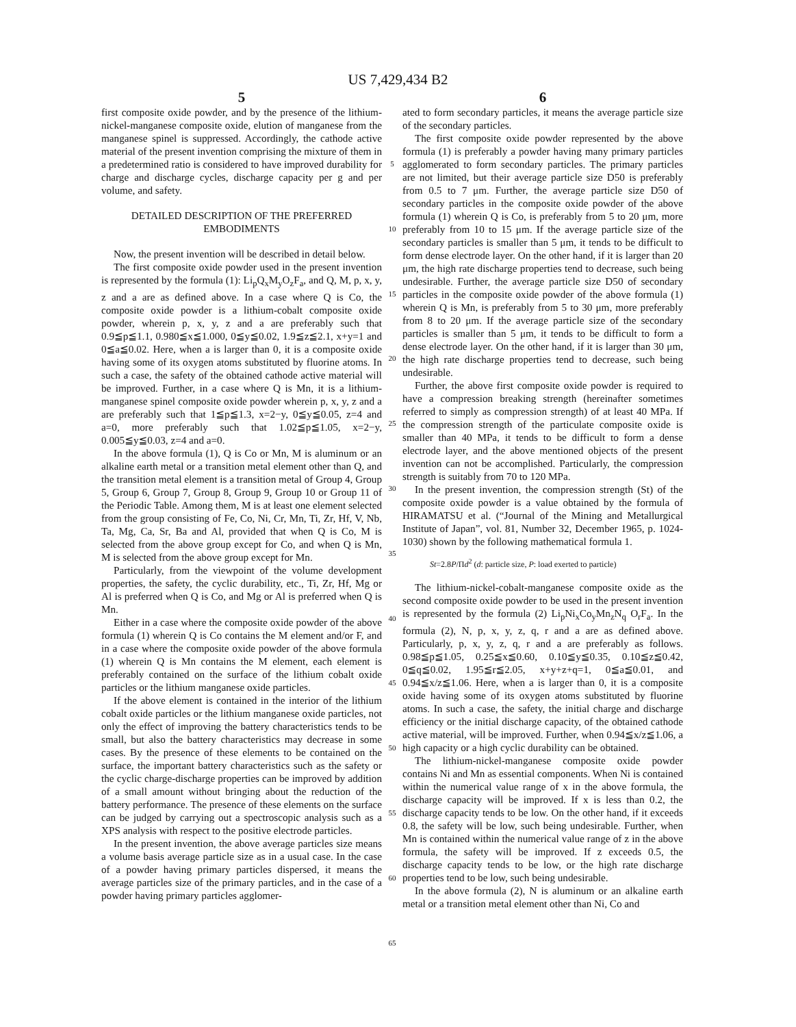US 7,429,434 B2
5
first composite oxide powder, and by the presence of the lithium-nickel-manganese composite oxide, elution of manganese from the manganese spinel is suppressed. Accordingly, the cathode active material of the present invention comprising the mixture of them in a predetermined ratio is considered to have improved durability for charge and discharge cycles, discharge capacity per g and per volume, and safety.
DETAILED DESCRIPTION OF THE PREFERRED EMBODIMENTS
Now, the present invention will be described in detail below.
The first composite oxide powder used in the present invention is represented by the formula (1): Li<sub>p</sub>Q<sub>x</sub>M<sub>y</sub>O<sub>z</sub>F<sub>a</sub>, and Q, M, p, x, y, z and a are as defined above. In a case where Q is Co, the composite oxide powder is a lithium-cobalt composite oxide powder, wherein p, x, y, z and a are preferably such that 0.9≦p≦1.1, 0.980≦x≦1.000, 0≦y≦0.02, 1.9≦z≦2.1, x+y=1 and 0≦a≦0.02. Here, when a is larger than 0, it is a composite oxide having some of its oxygen atoms substituted by fluorine atoms. In such a case, the safety of the obtained cathode active material will be improved. Further, in a case where Q is Mn, it is a lithium-manganese spinel composite oxide powder wherein p, x, y, z and a are preferably such that 1≦p≦1.3, x=2−y, 0≦y≦0.05, z=4 and a=0, more preferably such that 1.02≦p≦1.05, x=2−y, 0.005≦y≦0.03, z=4 and a=0.
In the above formula (1), Q is Co or Mn, M is aluminum or an alkaline earth metal or a transition metal element other than Q, and the transition metal element is a transition metal of Group 4, Group 5, Group 6, Group 7, Group 8, Group 9, Group 10 or Group 11 of the Periodic Table. Among them, M is at least one element selected from the group consisting of Fe, Co, Ni, Cr, Mn, Ti, Zr, Hf, V, Nb, Ta, Mg, Ca, Sr, Ba and Al, provided that when Q is Co, M is selected from the above group except for Co, and when Q is Mn, M is selected from the above group except for Mn.
Particularly, from the viewpoint of the volume development properties, the safety, the cyclic durability, etc., Ti, Zr, Hf, Mg or Al is preferred when Q is Co, and Mg or Al is preferred when Q is Mn.
Either in a case where the composite oxide powder of the above formula (1) wherein Q is Co contains the M element and/or F, and in a case where the composite oxide powder of the above formula (1) wherein Q is Mn contains the M element, each element is preferably contained on the surface of the lithium cobalt oxide particles or the lithium manganese oxide particles.
If the above element is contained in the interior of the lithium cobalt oxide particles or the lithium manganese oxide particles, not only the effect of improving the battery characteristics tends to be small, but also the battery characteristics may decrease in some cases. By the presence of these elements to be contained on the surface, the important battery characteristics such as the safety or the cyclic charge-discharge properties can be improved by addition of a small amount without bringing about the reduction of the battery performance. The presence of these elements on the surface can be judged by carrying out a spectroscopic analysis such as a XPS analysis with respect to the positive electrode particles.
In the present invention, the above average particles size means a volume basis average particle size as in a usual case. In the case of a powder having primary particles dispersed, it means the average particles size of the primary particles, and in the case of a powder having primary particles agglomer-
5
10
15
20
25
30
35
40
45
50
55
60
65
6
ated to form secondary particles, it means the average particle size of the secondary particles.
The first composite oxide powder represented by the above formula (1) is preferably a powder having many primary particles agglomerated to form secondary particles. The primary particles are not limited, but their average particle size D50 is preferably from 0.5 to 7 μm. Further, the average particle size D50 of secondary particles in the composite oxide powder of the above formula (1) wherein Q is Co, is preferably from 5 to 20 μm, more preferably from 10 to 15 μm. If the average particle size of the secondary particles is smaller than 5 μm, it tends to be difficult to form dense electrode layer. On the other hand, if it is larger than 20 μm, the high rate discharge properties tend to decrease, such being undesirable. Further, the average particle size D50 of secondary particles in the composite oxide powder of the above formula (1) wherein Q is Mn, is preferably from 5 to 30 μm, more preferably from 8 to 20 μm. If the average particle size of the secondary particles is smaller than 5 μm, it tends to be difficult to form a dense electrode layer. On the other hand, if it is larger than 30 μm, the high rate discharge properties tend to decrease, such being undesirable.
Further, the above first composite oxide powder is required to have a compression breaking strength (hereinafter sometimes referred to simply as compression strength) of at least 40 MPa. If the compression strength of the particulate composite oxide is smaller than 40 MPa, it tends to be difficult to form a dense electrode layer, and the above mentioned objects of the present invention can not be accomplished. Particularly, the compression strength is suitably from 70 to 120 MPa.
In the present invention, the compression strength (St) of the composite oxide powder is a value obtained by the formula of HIRAMATSU et al. (“Journal of the Mining and Metallurgical Institute of Japan”, vol. 81, Number 32, December 1965, p. 1024-1030) shown by the following mathematical formula 1.
St=2.8P/Πd<sup>2</sup> (d: particle size, P: load exerted to particle)
The lithium-nickel-cobalt-manganese composite oxide as the second composite oxide powder to be used in the present invention is represented by the formula (2) Li<sub>p</sub>Ni<sub>x</sub>Co<sub>y</sub>Mn<sub>z</sub>N<sub>q</sub> O<sub>r</sub>F<sub>a</sub>. In the formula (2), N, p, x, y, z, q, r and a are as defined above. Particularly, p, x, y, z, q, r and a are preferably as follows. 0.98≦p≦1.05, 0.25≦x≦0.60, 0.10≦y≦0.35, 0.10≦z≦0.42, 0≦q≦0.02, 1.95≦r≦2.05, x+y+z+q=1, 0≦a≦0.01, and 0.94≦x/z≦1.06. Here, when a is larger than 0, it is a composite oxide having some of its oxygen atoms substituted by fluorine atoms. In such a case, the safety, the initial charge and discharge efficiency or the initial discharge capacity, of the obtained cathode active material, will be improved. Further, when 0.94≦x/z≦1.06, a high capacity or a high cyclic durability can be obtained.
The lithium-nickel-manganese composite oxide powder contains Ni and Mn as essential components. When Ni is contained within the numerical value range of x in the above formula, the discharge capacity will be improved. If x is less than 0.2, the discharge capacity tends to be low. On the other hand, if it exceeds 0.8, the safety will be low, such being undesirable. Further, when Mn is contained within the numerical value range of z in the above formula, the safety will be improved. If z exceeds 0.5, the discharge capacity tends to be low, or the high rate discharge properties tend to be low, such being undesirable.
In the above formula (2), N is aluminum or an alkaline earth metal or a transition metal element other than Ni, Co and